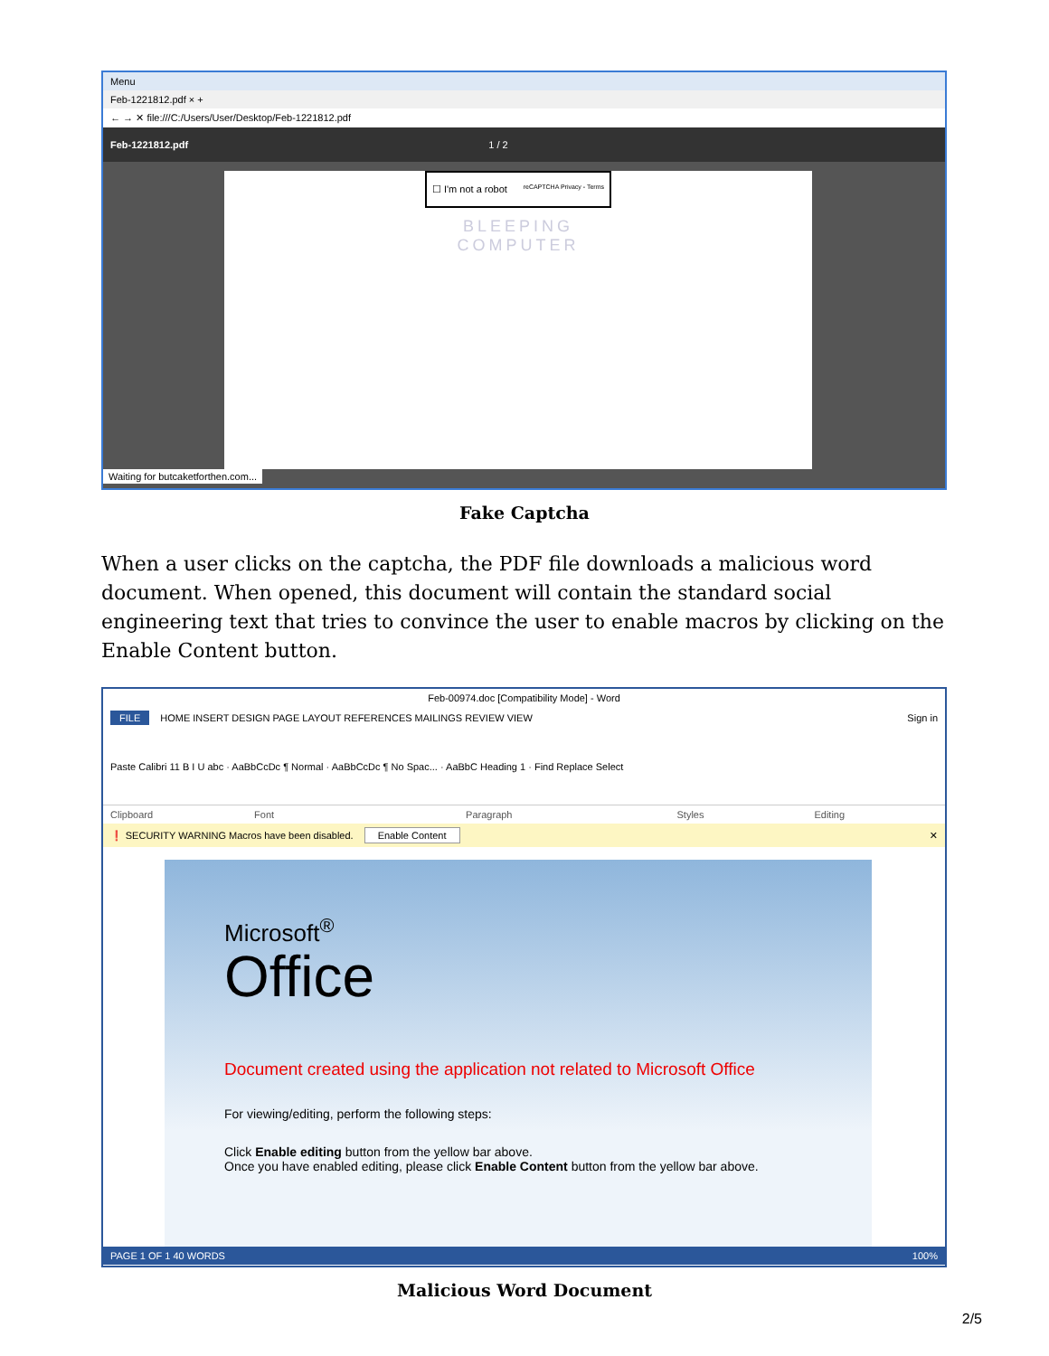Menu
Feb-1221812.pdf × +
← → ✕ file:///C:/Users/User/Desktop/Feb-1221812.pdf
Feb-1221812.pdf 1 / 2
☐ I'm not a robot reCAPTCHA Privacy - Terms
BLEEPING
COMPUTER
Waiting for butcaketforthen.com...
Fake Captcha
When a user clicks on the captcha, the PDF file downloads a malicious word document. When opened, this document will contain the standard social engineering text that tries to convince the user to enable macros by clicking on the Enable Content button.
Feb-00974.doc [Compatibility Mode] - Word
FILE HOME INSERT DESIGN PAGE LAYOUT REFERENCES MAILINGS REVIEW VIEW Sign in
Paste Calibri 11 B I U abc · AaBbCcDc ¶ Normal · AaBbCcDc ¶ No Spac... · AaBbC Heading 1 · Find Replace Select
Clipboard Font Paragraph Styles Editing
❗ SECURITY WARNING Macros have been disabled. Enable Content ✕
Microsoft<sup>®</sup>
Office
Document created using the application not related to Microsoft Office
For viewing/editing, perform the following steps:
Click Enable editing button from the yellow bar above.
Once you have enabled editing, please click Enable Content button from the yellow bar above.
PAGE 1 OF 1 40 WORDS 100%
Malicious Word Document
2/5